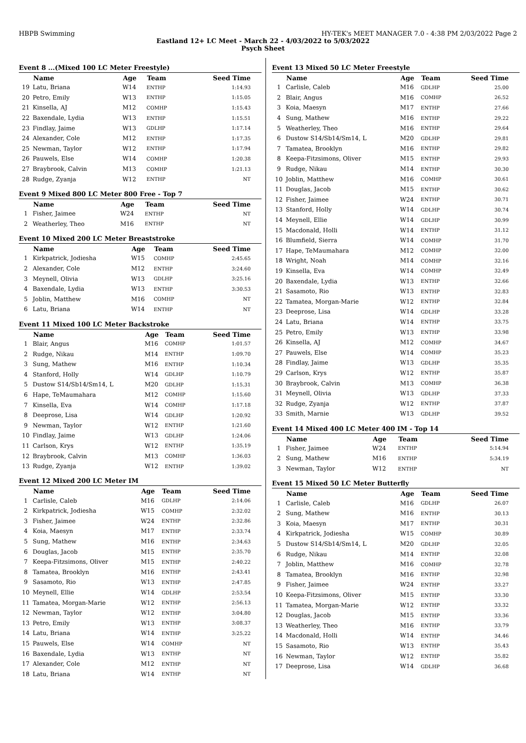HBPB Swimming HY-TEK's MEET MANAGER 7.0 - 4:38 PM 2/03/2022 Page 2
Eastland 12+ LC Meet - March 22 - 4/03/2022 to 5/03/2022
Psych Sheet
Event 8 ...(Mixed 100 LC Meter Freestyle)
| | Name | Age | Team | Seed Time |
| --- | --- | --- | --- | --- |
| 19 | Latu, Briana | W14 | ENTHP | 1:14.93 |
| 20 | Petro, Emily | W13 | ENTHP | 1:15.05 |
| 21 | Kinsella, AJ | M12 | COMHP | 1:15.43 |
| 22 | Baxendale, Lydia | W13 | ENTHP | 1:15.51 |
| 23 | Findlay, Jaime | W13 | GDLHP | 1:17.14 |
| 24 | Alexander, Cole | M12 | ENTHP | 1:17.35 |
| 25 | Newman, Taylor | W12 | ENTHP | 1:17.94 |
| 26 | Pauwels, Else | W14 | COMHP | 1:20.38 |
| 27 | Braybrook, Calvin | M13 | COMHP | 1:21.13 |
| 28 | Rudge, Zyanja | W12 | ENTHP | NT |
Event 9 Mixed 800 LC Meter 800 Free - Top 7
| | Name | Age | Team | Seed Time |
| --- | --- | --- | --- | --- |
| 1 | Fisher, Jaimee | W24 | ENTHP | NT |
| 2 | Weatherley, Theo | M16 | ENTHP | NT |
Event 10 Mixed 200 LC Meter Breaststroke
| | Name | Age | Team | Seed Time |
| --- | --- | --- | --- | --- |
| 1 | Kirkpatrick, Jodiesha | W15 | COMHP | 2:45.65 |
| 2 | Alexander, Cole | M12 | ENTHP | 3:24.60 |
| 3 | Meynell, Olivia | W13 | GDLHP | 3:25.16 |
| 4 | Baxendale, Lydia | W13 | ENTHP | 3:30.53 |
| 5 | Joblin, Matthew | M16 | COMHP | NT |
| 6 | Latu, Briana | W14 | ENTHP | NT |
Event 11 Mixed 100 LC Meter Backstroke
| | Name | Age | Team | Seed Time |
| --- | --- | --- | --- | --- |
| 1 | Blair, Angus | M16 | COMHP | 1:01.57 |
| 2 | Rudge, Nikau | M14 | ENTHP | 1:09.70 |
| 3 | Sung, Mathew | M16 | ENTHP | 1:10.34 |
| 4 | Stanford, Holly | W14 | GDLHP | 1:10.79 |
| 5 | Dustow S14/Sb14/Sm14, L | M20 | GDLHP | 1:15.31 |
| 6 | Hape, TeMaumahara | M12 | COMHP | 1:15.60 |
| 7 | Kinsella, Eva | W14 | COMHP | 1:17.18 |
| 8 | Deeprose, Lisa | W14 | GDLHP | 1:20.92 |
| 9 | Newman, Taylor | W12 | ENTHP | 1:21.60 |
| 10 | Findlay, Jaime | W13 | GDLHP | 1:24.06 |
| 11 | Carlson, Krys | W12 | ENTHP | 1:35.19 |
| 12 | Braybrook, Calvin | M13 | COMHP | 1:36.03 |
| 13 | Rudge, Zyanja | W12 | ENTHP | 1:39.02 |
Event 12 Mixed 200 LC Meter IM
| | Name | Age | Team | Seed Time |
| --- | --- | --- | --- | --- |
| 1 | Carlisle, Caleb | M16 | GDLHP | 2:14.06 |
| 2 | Kirkpatrick, Jodiesha | W15 | COMHP | 2:32.02 |
| 3 | Fisher, Jaimee | W24 | ENTHP | 2:32.86 |
| 4 | Koia, Maesyn | M17 | ENTHP | 2:33.74 |
| 5 | Sung, Mathew | M16 | ENTHP | 2:34.63 |
| 6 | Douglas, Jacob | M15 | ENTHP | 2:35.70 |
| 7 | Keepa-Fitzsimons, Oliver | M15 | ENTHP | 2:40.22 |
| 8 | Tamatea, Brooklyn | M16 | ENTHP | 2:43.41 |
| 9 | Sasamoto, Rio | W13 | ENTHP | 2:47.85 |
| 10 | Meynell, Ellie | W14 | GDLHP | 2:53.54 |
| 11 | Tamatea, Morgan-Marie | W12 | ENTHP | 2:56.13 |
| 12 | Newman, Taylor | W12 | ENTHP | 3:04.80 |
| 13 | Petro, Emily | W13 | ENTHP | 3:08.37 |
| 14 | Latu, Briana | W14 | ENTHP | 3:25.22 |
| 15 | Pauwels, Else | W14 | COMHP | NT |
| 16 | Baxendale, Lydia | W13 | ENTHP | NT |
| 17 | Alexander, Cole | M12 | ENTHP | NT |
| 18 | Latu, Briana | W14 | ENTHP | NT |
Event 13 Mixed 50 LC Meter Freestyle
| | Name | Age | Team | Seed Time |
| --- | --- | --- | --- | --- |
| 1 | Carlisle, Caleb | M16 | GDLHP | 25.00 |
| 2 | Blair, Angus | M16 | COMHP | 26.52 |
| 3 | Koia, Maesyn | M17 | ENTHP | 27.66 |
| 4 | Sung, Mathew | M16 | ENTHP | 29.22 |
| 5 | Weatherley, Theo | M16 | ENTHP | 29.64 |
| 6 | Dustow S14/Sb14/Sm14, L | M20 | GDLHP | 29.81 |
| 7 | Tamatea, Brooklyn | M16 | ENTHP | 29.82 |
| 8 | Keepa-Fitzsimons, Oliver | M15 | ENTHP | 29.93 |
| 9 | Rudge, Nikau | M14 | ENTHP | 30.30 |
| 10 | Joblin, Matthew | M16 | COMHP | 30.61 |
| 11 | Douglas, Jacob | M15 | ENTHP | 30.62 |
| 12 | Fisher, Jaimee | W24 | ENTHP | 30.71 |
| 13 | Stanford, Holly | W14 | GDLHP | 30.74 |
| 14 | Meynell, Ellie | W14 | GDLHP | 30.99 |
| 15 | Macdonald, Holli | W14 | ENTHP | 31.12 |
| 16 | Blumfield, Sierra | W14 | COMHP | 31.70 |
| 17 | Hape, TeMaumahara | M12 | COMHP | 32.00 |
| 18 | Wright, Noah | M14 | COMHP | 32.16 |
| 19 | Kinsella, Eva | W14 | COMHP | 32.49 |
| 20 | Baxendale, Lydia | W13 | ENTHP | 32.66 |
| 21 | Sasamoto, Rio | W13 | ENTHP | 32.83 |
| 22 | Tamatea, Morgan-Marie | W12 | ENTHP | 32.84 |
| 23 | Deeprose, Lisa | W14 | GDLHP | 33.28 |
| 24 | Latu, Briana | W14 | ENTHP | 33.75 |
| 25 | Petro, Emily | W13 | ENTHP | 33.98 |
| 26 | Kinsella, AJ | M12 | COMHP | 34.67 |
| 27 | Pauwels, Else | W14 | COMHP | 35.23 |
| 28 | Findlay, Jaime | W13 | GDLHP | 35.35 |
| 29 | Carlson, Krys | W12 | ENTHP | 35.87 |
| 30 | Braybrook, Calvin | M13 | COMHP | 36.38 |
| 31 | Meynell, Olivia | W13 | GDLHP | 37.33 |
| 32 | Rudge, Zyanja | W12 | ENTHP | 37.87 |
| 33 | Smith, Marnie | W13 | GDLHP | 39.52 |
Event 14 Mixed 400 LC Meter 400 IM - Top 14
| | Name | Age | Team | Seed Time |
| --- | --- | --- | --- | --- |
| 1 | Fisher, Jaimee | W24 | ENTHP | 5:14.94 |
| 2 | Sung, Mathew | M16 | ENTHP | 5:34.19 |
| 3 | Newman, Taylor | W12 | ENTHP | NT |
Event 15 Mixed 50 LC Meter Butterfly
| | Name | Age | Team | Seed Time |
| --- | --- | --- | --- | --- |
| 1 | Carlisle, Caleb | M16 | GDLHP | 26.07 |
| 2 | Sung, Mathew | M16 | ENTHP | 30.13 |
| 3 | Koia, Maesyn | M17 | ENTHP | 30.31 |
| 4 | Kirkpatrick, Jodiesha | W15 | COMHP | 30.89 |
| 5 | Dustow S14/Sb14/Sm14, L | M20 | GDLHP | 32.05 |
| 6 | Rudge, Nikau | M14 | ENTHP | 32.08 |
| 7 | Joblin, Matthew | M16 | COMHP | 32.78 |
| 8 | Tamatea, Brooklyn | M16 | ENTHP | 32.98 |
| 9 | Fisher, Jaimee | W24 | ENTHP | 33.27 |
| 10 | Keepa-Fitzsimons, Oliver | M15 | ENTHP | 33.30 |
| 11 | Tamatea, Morgan-Marie | W12 | ENTHP | 33.32 |
| 12 | Douglas, Jacob | M15 | ENTHP | 33.36 |
| 13 | Weatherley, Theo | M16 | ENTHP | 33.79 |
| 14 | Macdonald, Holli | W14 | ENTHP | 34.46 |
| 15 | Sasamoto, Rio | W13 | ENTHP | 35.43 |
| 16 | Newman, Taylor | W12 | ENTHP | 35.82 |
| 17 | Deeprose, Lisa | W14 | GDLHP | 36.68 |